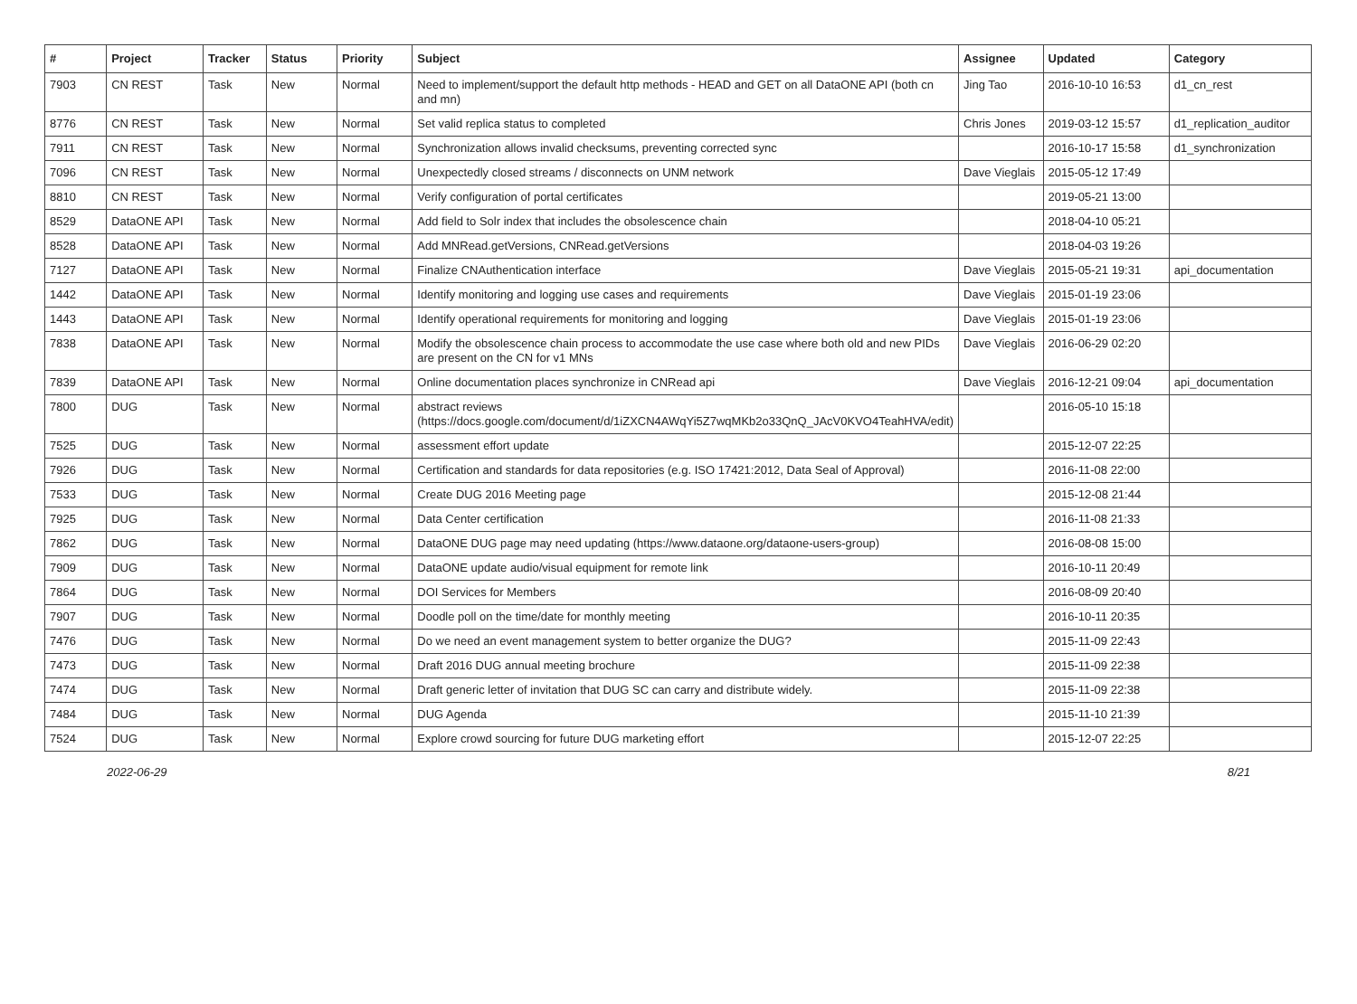| # | Project | Tracker | Status | Priority | Subject | Assignee | Updated | Category |
| --- | --- | --- | --- | --- | --- | --- | --- | --- |
| 7903 | CN REST | Task | New | Normal | Need to implement/support the default http methods - HEAD and GET on all DataONE API (both cn and mn) | Jing Tao | 2016-10-10 16:53 | d1_cn_rest |
| 8776 | CN REST | Task | New | Normal | Set valid replica status to completed | Chris Jones | 2019-03-12 15:57 | d1_replication_auditor |
| 7911 | CN REST | Task | New | Normal | Synchronization allows invalid checksums, preventing corrected sync | | 2016-10-17 15:58 | d1_synchronization |
| 7096 | CN REST | Task | New | Normal | Unexpectedly closed streams / disconnects on UNM network | Dave Vieglais | 2015-05-12 17:49 | |
| 8810 | CN REST | Task | New | Normal | Verify configuration of portal certificates | | 2019-05-21 13:00 | |
| 8529 | DataONE API | Task | New | Normal | Add field to Solr index that includes the obsolescence chain | | 2018-04-10 05:21 | |
| 8528 | DataONE API | Task | New | Normal | Add MNRead.getVersions, CNRead.getVersions | | 2018-04-03 19:26 | |
| 7127 | DataONE API | Task | New | Normal | Finalize CNAuthentication interface | Dave Vieglais | 2015-05-21 19:31 | api_documentation |
| 1442 | DataONE API | Task | New | Normal | Identify monitoring and logging use cases and requirements | Dave Vieglais | 2015-01-19 23:06 | |
| 1443 | DataONE API | Task | New | Normal | Identify operational requirements for monitoring and logging | Dave Vieglais | 2015-01-19 23:06 | |
| 7838 | DataONE API | Task | New | Normal | Modify the obsolescence chain process to accommodate the use case where both old and new PIDs are present on the CN for v1 MNs | Dave Vieglais | 2016-06-29 02:20 | |
| 7839 | DataONE API | Task | New | Normal | Online documentation places synchronize in CNRead api | Dave Vieglais | 2016-12-21 09:04 | api_documentation |
| 7800 | DUG | Task | New | Normal | abstract reviews (https://docs.google.com/document/d/1iZXCN4AWqYi5Z7wqMKb2o33QnQ_JAcV0KVO4TeahHVA/edit) | | 2016-05-10 15:18 | |
| 7525 | DUG | Task | New | Normal | assessment effort update | | 2015-12-07 22:25 | |
| 7926 | DUG | Task | New | Normal | Certification and standards for data repositories (e.g. ISO 17421:2012, Data Seal of Approval) | | 2016-11-08 22:00 | |
| 7533 | DUG | Task | New | Normal | Create DUG 2016 Meeting page | | 2015-12-08 21:44 | |
| 7925 | DUG | Task | New | Normal | Data Center certification | | 2016-11-08 21:33 | |
| 7862 | DUG | Task | New | Normal | DataONE DUG page may need updating (https://www.dataone.org/dataone-users-group) | | 2016-08-08 15:00 | |
| 7909 | DUG | Task | New | Normal | DataONE update audio/visual equipment for remote link | | 2016-10-11 20:49 | |
| 7864 | DUG | Task | New | Normal | DOI Services for Members | | 2016-08-09 20:40 | |
| 7907 | DUG | Task | New | Normal | Doodle poll on the time/date for monthly meeting | | 2016-10-11 20:35 | |
| 7476 | DUG | Task | New | Normal | Do we need an event management system to better organize the DUG? | | 2015-11-09 22:43 | |
| 7473 | DUG | Task | New | Normal | Draft 2016 DUG annual meeting brochure | | 2015-11-09 22:38 | |
| 7474 | DUG | Task | New | Normal | Draft generic letter of invitation that DUG SC can carry and distribute widely. | | 2015-11-09 22:38 | |
| 7484 | DUG | Task | New | Normal | DUG Agenda | | 2015-11-10 21:39 | |
| 7524 | DUG | Task | New | Normal | Explore crowd sourcing for future DUG marketing effort | | 2015-12-07 22:25 | |
2022-06-29 8/21